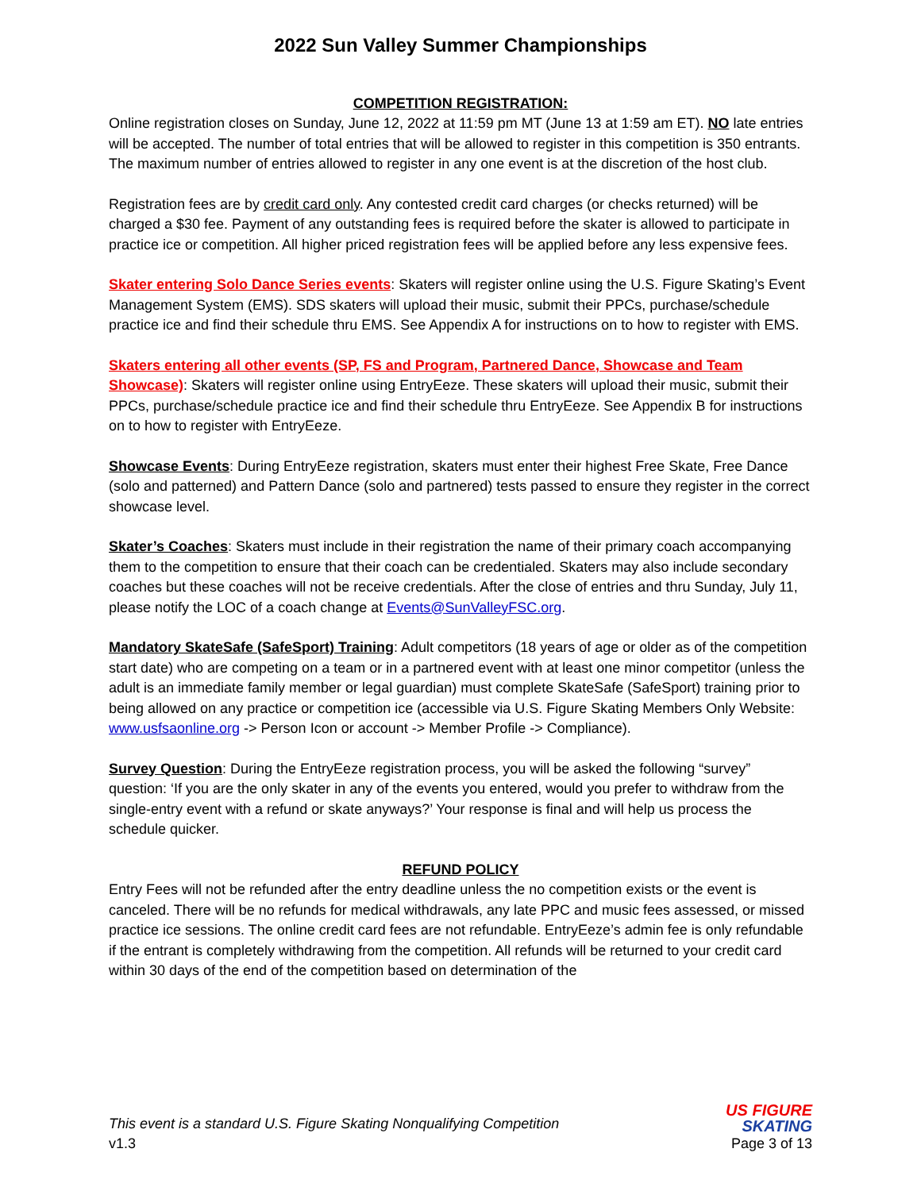2022 Sun Valley Summer Championships
COMPETITION REGISTRATION:
Online registration closes on Sunday, June 12, 2022 at 11:59 pm MT (June 13 at 1:59 am ET). NO late entries will be accepted. The number of total entries that will be allowed to register in this competition is 350 entrants. The maximum number of entries allowed to register in any one event is at the discretion of the host club.
Registration fees are by credit card only. Any contested credit card charges (or checks returned) will be charged a $30 fee. Payment of any outstanding fees is required before the skater is allowed to participate in practice ice or competition. All higher priced registration fees will be applied before any less expensive fees.
Skater entering Solo Dance Series events: Skaters will register online using the U.S. Figure Skating’s Event Management System (EMS). SDS skaters will upload their music, submit their PPCs, purchase/schedule practice ice and find their schedule thru EMS. See Appendix A for instructions on to how to register with EMS.
Skaters entering all other events (SP, FS and Program, Partnered Dance, Showcase and Team Showcase): Skaters will register online using EntryEeze. These skaters will upload their music, submit their PPCs, purchase/schedule practice ice and find their schedule thru EntryEeze. See Appendix B for instructions on to how to register with EntryEeze.
Showcase Events: During EntryEeze registration, skaters must enter their highest Free Skate, Free Dance (solo and patterned) and Pattern Dance (solo and partnered) tests passed to ensure they register in the correct showcase level.
Skater’s Coaches: Skaters must include in their registration the name of their primary coach accompanying them to the competition to ensure that their coach can be credentialed. Skaters may also include secondary coaches but these coaches will not be receive credentials. After the close of entries and thru Sunday, July 11, please notify the LOC of a coach change at Events@SunValleyFSC.org.
Mandatory SkateSafe (SafeSport) Training: Adult competitors (18 years of age or older as of the competition start date) who are competing on a team or in a partnered event with at least one minor competitor (unless the adult is an immediate family member or legal guardian) must complete SkateSafe (SafeSport) training prior to being allowed on any practice or competition ice (accessible via U.S. Figure Skating Members Only Website: www.usfsaonline.org -> Person Icon or account -> Member Profile -> Compliance).
Survey Question: During the EntryEeze registration process, you will be asked the following “survey” question: ‘If you are the only skater in any of the events you entered, would you prefer to withdraw from the single-entry event with a refund or skate anyways?’ Your response is final and will help us process the schedule quicker.
REFUND POLICY
Entry Fees will not be refunded after the entry deadline unless the no competition exists or the event is canceled. There will be no refunds for medical withdrawals, any late PPC and music fees assessed, or missed practice ice sessions. The online credit card fees are not refundable. EntryEeze’s admin fee is only refundable if the entrant is completely withdrawing from the competition. All refunds will be returned to your credit card within 30 days of the end of the competition based on determination of the
This event is a standard U.S. Figure Skating Nonqualifying Competition
v1.3
US FIGURE
SKATING
Page 3 of 13